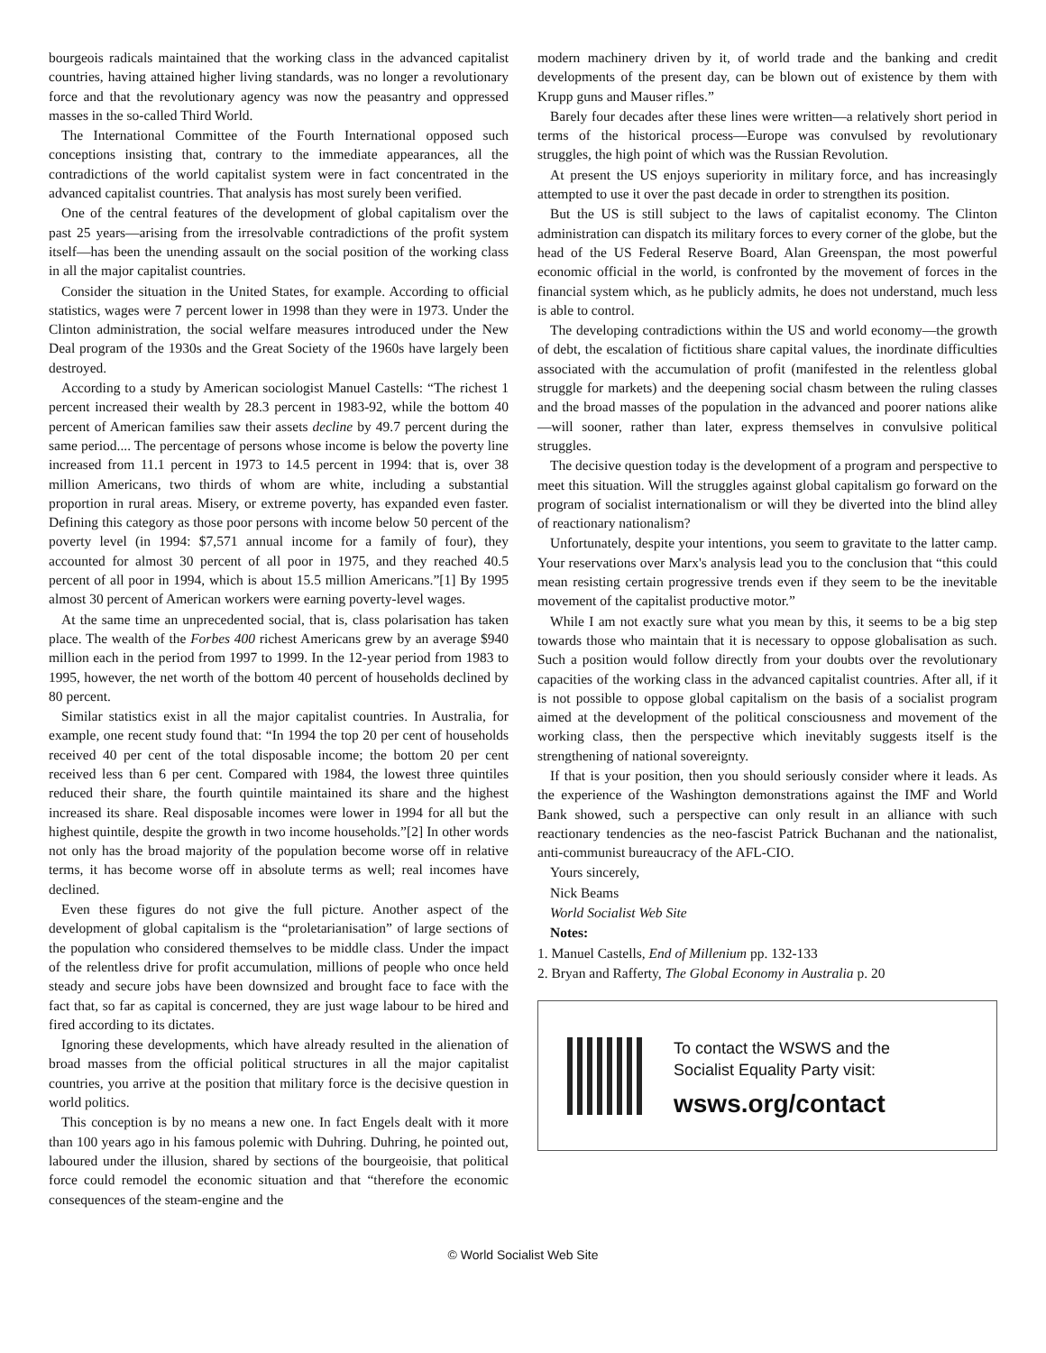bourgeois radicals maintained that the working class in the advanced capitalist countries, having attained higher living standards, was no longer a revolutionary force and that the revolutionary agency was now the peasantry and oppressed masses in the so-called Third World.
The International Committee of the Fourth International opposed such conceptions insisting that, contrary to the immediate appearances, all the contradictions of the world capitalist system were in fact concentrated in the advanced capitalist countries. That analysis has most surely been verified.
One of the central features of the development of global capitalism over the past 25 years—arising from the irresolvable contradictions of the profit system itself—has been the unending assault on the social position of the working class in all the major capitalist countries.
Consider the situation in the United States, for example. According to official statistics, wages were 7 percent lower in 1998 than they were in 1973. Under the Clinton administration, the social welfare measures introduced under the New Deal program of the 1930s and the Great Society of the 1960s have largely been destroyed.
According to a study by American sociologist Manuel Castells: “The richest 1 percent increased their wealth by 28.3 percent in 1983-92, while the bottom 40 percent of American families saw their assets decline by 49.7 percent during the same period.... The percentage of persons whose income is below the poverty line increased from 11.1 percent in 1973 to 14.5 percent in 1994: that is, over 38 million Americans, two thirds of whom are white, including a substantial proportion in rural areas. Misery, or extreme poverty, has expanded even faster. Defining this category as those poor persons with income below 50 percent of the poverty level (in 1994: $7,571 annual income for a family of four), they accounted for almost 30 percent of all poor in 1975, and they reached 40.5 percent of all poor in 1994, which is about 15.5 million Americans.”[1] By 1995 almost 30 percent of American workers were earning poverty-level wages.
At the same time an unprecedented social, that is, class polarisation has taken place. The wealth of the Forbes 400 richest Americans grew by an average $940 million each in the period from 1997 to 1999. In the 12-year period from 1983 to 1995, however, the net worth of the bottom 40 percent of households declined by 80 percent.
Similar statistics exist in all the major capitalist countries. In Australia, for example, one recent study found that: “In 1994 the top 20 per cent of households received 40 per cent of the total disposable income; the bottom 20 per cent received less than 6 per cent. Compared with 1984, the lowest three quintiles reduced their share, the fourth quintile maintained its share and the highest increased its share. Real disposable incomes were lower in 1994 for all but the highest quintile, despite the growth in two income households.”[2] In other words not only has the broad majority of the population become worse off in relative terms, it has become worse off in absolute terms as well; real incomes have declined.
Even these figures do not give the full picture. Another aspect of the development of global capitalism is the “proletarianisation” of large sections of the population who considered themselves to be middle class. Under the impact of the relentless drive for profit accumulation, millions of people who once held steady and secure jobs have been downsized and brought face to face with the fact that, so far as capital is concerned, they are just wage labour to be hired and fired according to its dictates.
Ignoring these developments, which have already resulted in the alienation of broad masses from the official political structures in all the major capitalist countries, you arrive at the position that military force is the decisive question in world politics.
This conception is by no means a new one. In fact Engels dealt with it more than 100 years ago in his famous polemic with Duhring. Duhring, he pointed out, laboured under the illusion, shared by sections of the bourgeoisie, that political force could remodel the economic situation and that “therefore the economic consequences of the steam-engine and the
modern machinery driven by it, of world trade and the banking and credit developments of the present day, can be blown out of existence by them with Krupp guns and Mauser rifles.”
Barely four decades after these lines were written—a relatively short period in terms of the historical process—Europe was convulsed by revolutionary struggles, the high point of which was the Russian Revolution.
At present the US enjoys superiority in military force, and has increasingly attempted to use it over the past decade in order to strengthen its position.
But the US is still subject to the laws of capitalist economy. The Clinton administration can dispatch its military forces to every corner of the globe, but the head of the US Federal Reserve Board, Alan Greenspan, the most powerful economic official in the world, is confronted by the movement of forces in the financial system which, as he publicly admits, he does not understand, much less is able to control.
The developing contradictions within the US and world economy—the growth of debt, the escalation of fictitious share capital values, the inordinate difficulties associated with the accumulation of profit (manifested in the relentless global struggle for markets) and the deepening social chasm between the ruling classes and the broad masses of the population in the advanced and poorer nations alike—will sooner, rather than later, express themselves in convulsive political struggles.
The decisive question today is the development of a program and perspective to meet this situation. Will the struggles against global capitalism go forward on the program of socialist internationalism or will they be diverted into the blind alley of reactionary nationalism?
Unfortunately, despite your intentions, you seem to gravitate to the latter camp. Your reservations over Marx's analysis lead you to the conclusion that “this could mean resisting certain progressive trends even if they seem to be the inevitable movement of the capitalist productive motor.”
While I am not exactly sure what you mean by this, it seems to be a big step towards those who maintain that it is necessary to oppose globalisation as such. Such a position would follow directly from your doubts over the revolutionary capacities of the working class in the advanced capitalist countries. After all, if it is not possible to oppose global capitalism on the basis of a socialist program aimed at the development of the political consciousness and movement of the working class, then the perspective which inevitably suggests itself is the strengthening of national sovereignty.
If that is your position, then you should seriously consider where it leads. As the experience of the Washington demonstrations against the IMF and World Bank showed, such a perspective can only result in an alliance with such reactionary tendencies as the neo-fascist Patrick Buchanan and the nationalist, anti-communist bureaucracy of the AFL-CIO.
Yours sincerely,
Nick Beams
World Socialist Web Site
Notes:
1. Manuel Castells, End of Millenium pp. 132-133
2. Bryan and Rafferty, The Global Economy in Australia p. 20
To contact the WSWS and the
Socialist Equality Party visit:
wsws.org/contact
© World Socialist Web Site